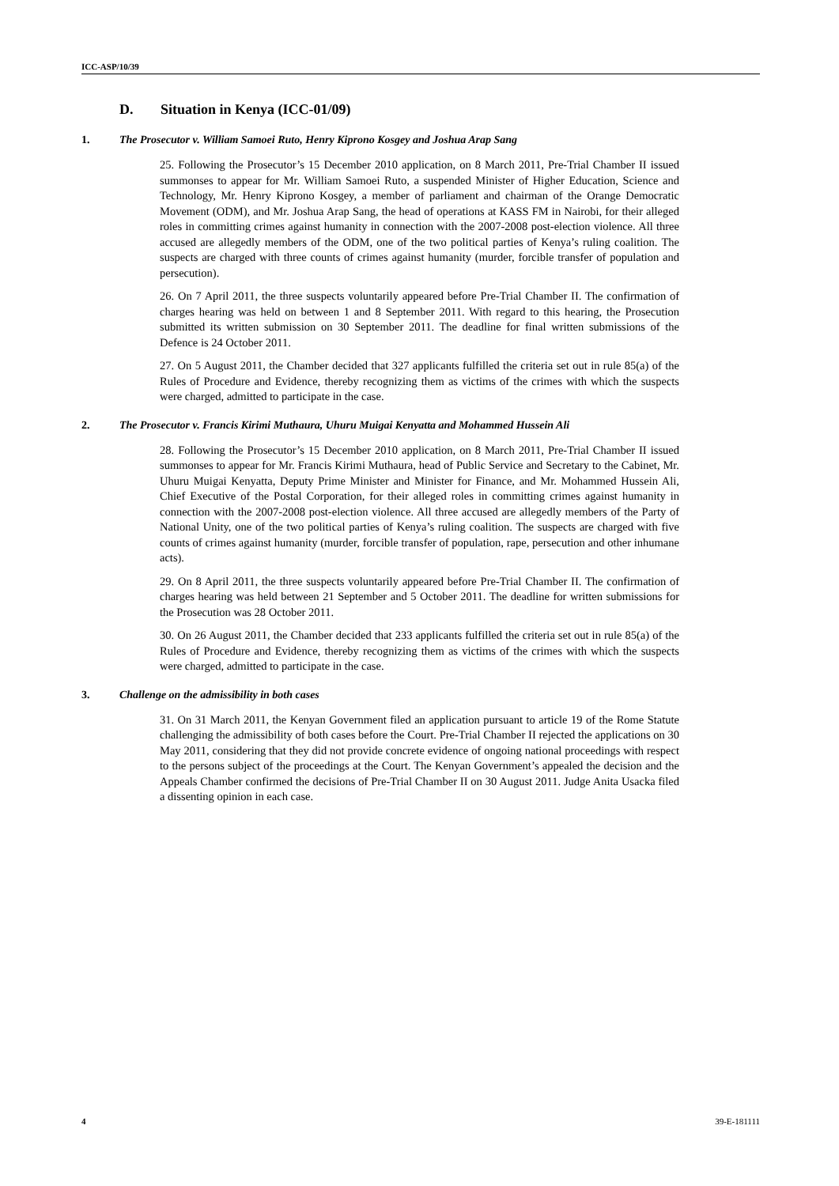ICC-ASP/10/39
D. Situation in Kenya (ICC-01/09)
1. The Prosecutor v. William Samoei Ruto, Henry Kiprono Kosgey and Joshua Arap Sang
25. Following the Prosecutor’s 15 December 2010 application, on 8 March 2011, Pre-Trial Chamber II issued summonses to appear for Mr. William Samoei Ruto, a suspended Minister of Higher Education, Science and Technology, Mr. Henry Kiprono Kosgey, a member of parliament and chairman of the Orange Democratic Movement (ODM), and Mr. Joshua Arap Sang, the head of operations at KASS FM in Nairobi, for their alleged roles in committing crimes against humanity in connection with the 2007-2008 post-election violence. All three accused are allegedly members of the ODM, one of the two political parties of Kenya’s ruling coalition. The suspects are charged with three counts of crimes against humanity (murder, forcible transfer of population and persecution).
26. On 7 April 2011, the three suspects voluntarily appeared before Pre-Trial Chamber II. The confirmation of charges hearing was held on between 1 and 8 September 2011. With regard to this hearing, the Prosecution submitted its written submission on 30 September 2011. The deadline for final written submissions of the Defence is 24 October 2011.
27. On 5 August 2011, the Chamber decided that 327 applicants fulfilled the criteria set out in rule 85(a) of the Rules of Procedure and Evidence, thereby recognizing them as victims of the crimes with which the suspects were charged, admitted to participate in the case.
2. The Prosecutor v. Francis Kirimi Muthaura, Uhuru Muigai Kenyatta and Mohammed Hussein Ali
28. Following the Prosecutor’s 15 December 2010 application, on 8 March 2011, Pre-Trial Chamber II issued summonses to appear for Mr. Francis Kirimi Muthaura, head of Public Service and Secretary to the Cabinet, Mr. Uhuru Muigai Kenyatta, Deputy Prime Minister and Minister for Finance, and Mr. Mohammed Hussein Ali, Chief Executive of the Postal Corporation, for their alleged roles in committing crimes against humanity in connection with the 2007-2008 post-election violence. All three accused are allegedly members of the Party of National Unity, one of the two political parties of Kenya’s ruling coalition. The suspects are charged with five counts of crimes against humanity (murder, forcible transfer of population, rape, persecution and other inhumane acts).
29. On 8 April 2011, the three suspects voluntarily appeared before Pre-Trial Chamber II. The confirmation of charges hearing was held between 21 September and 5 October 2011. The deadline for written submissions for the Prosecution was 28 October 2011.
30. On 26 August 2011, the Chamber decided that 233 applicants fulfilled the criteria set out in rule 85(a) of the Rules of Procedure and Evidence, thereby recognizing them as victims of the crimes with which the suspects were charged, admitted to participate in the case.
3. Challenge on the admissibility in both cases
31. On 31 March 2011, the Kenyan Government filed an application pursuant to article 19 of the Rome Statute challenging the admissibility of both cases before the Court. Pre-Trial Chamber II rejected the applications on 30 May 2011, considering that they did not provide concrete evidence of ongoing national proceedings with respect to the persons subject of the proceedings at the Court. The Kenyan Government’s appealed the decision and the Appeals Chamber confirmed the decisions of Pre-Trial Chamber II on 30 August 2011. Judge Anita Usacka filed a dissenting opinion in each case.
4 39-E-181111